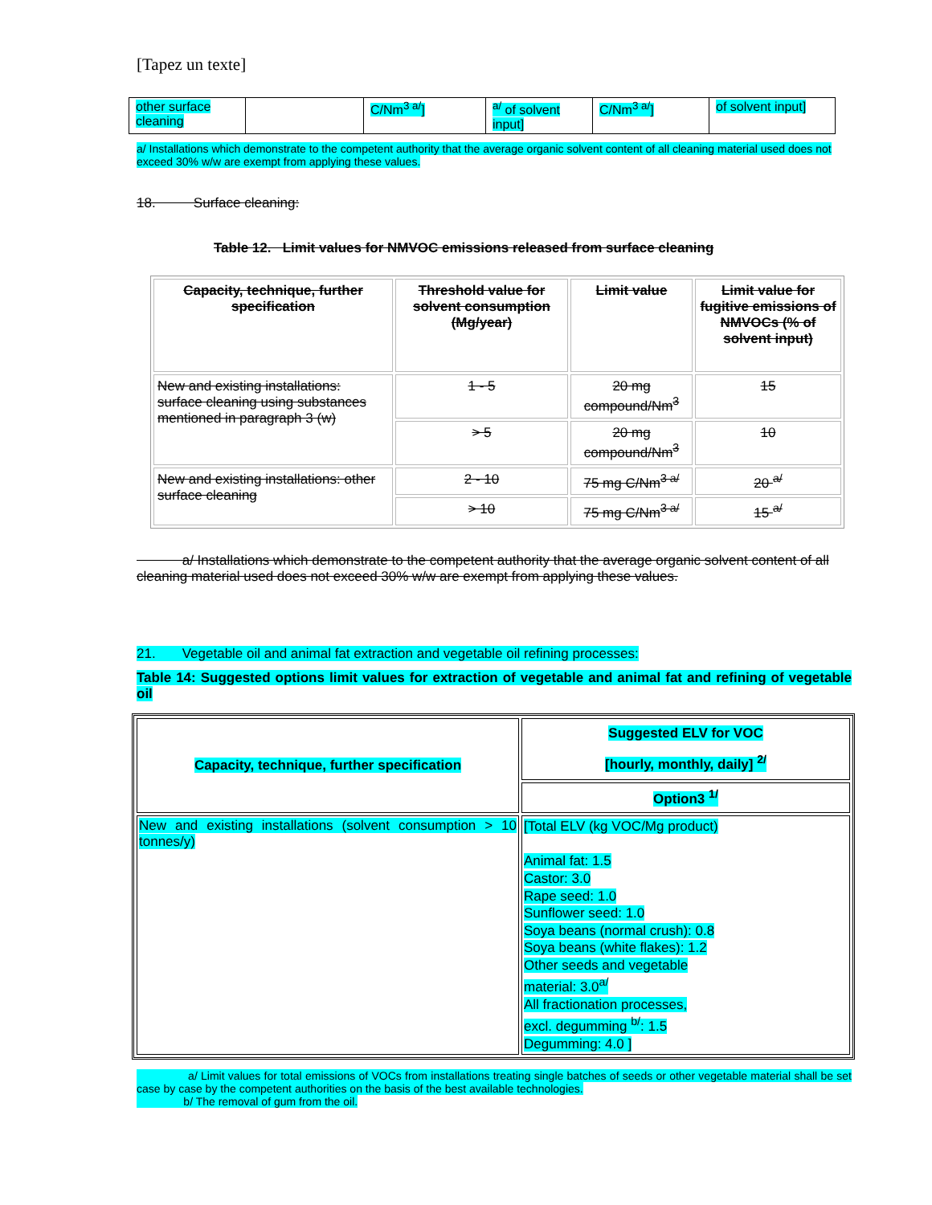[Tapez un texte]
| other surface cleaning | | C/Nm<sup>3 a/</sup>] | <sup>a/</sup> of solvent input] | C/Nm<sup>3 a/</sup>] | of solvent input] |
a/ Installations which demonstrate to the competent authority that the average organic solvent content of all cleaning material used does not exceed 30% w/w are exempt from applying these values.
18. Surface cleaning:
Table 12. Limit values for NMVOC emissions released from surface cleaning
| Capacity, technique, further specification | Threshold value for solvent consumption (Mg/year) | Limit value | Limit value for fugitive emissions of NMVOCs (% of solvent input) |
| --- | --- | --- | --- |
| New and existing installations: surface cleaning using substances mentioned in paragraph 3 (w) | 1 - 5 | 20 mg compound/Nm<sup>3</sup> | 15 |
| | > 5 | 20 mg compound/Nm<sup>3</sup> | 10 |
| New and existing installations: other surface cleaning | 2 - 10 | 75 mg C/Nm<sup>3 a/</sup> | 20 <sup>a/</sup> |
| | > 10 | 75 mg C/Nm<sup>3 a/</sup> | 15 <sup>a/</sup> |
a/ Installations which demonstrate to the competent authority that the average organic solvent content of all cleaning material used does not exceed 30% w/w are exempt from applying these values.
21. Vegetable oil and animal fat extraction and vegetable oil refining processes:
Table 14: Suggested options limit values for extraction of vegetable and animal fat and refining of vegetable oil
| Capacity, technique, further specification | Suggested ELV for VOC [hourly, monthly, daily] <sup>2/</sup> |
| | Option3 <sup>1/</sup> |
| New and existing installations (solvent consumption > 10 tonnes/y) | [Total ELV (kg VOC/Mg product) Animal fat: 1.5 Castor: 3.0 Rape seed: 1.0 Sunflower seed: 1.0 Soya beans (normal crush): 0.8 Soya beans (white flakes): 1.2 Other seeds and vegetable material: 3.0<sup>a/</sup> All fractionation processes, excl. degumming <sup>b/</sup>: 1.5 Degumming: 4.0 ] |
a/ Limit values for total emissions of VOCs from installations treating single batches of seeds or other vegetable material shall be set case by case by the competent authorities on the basis of the best available technologies.
b/ The removal of gum from the oil.